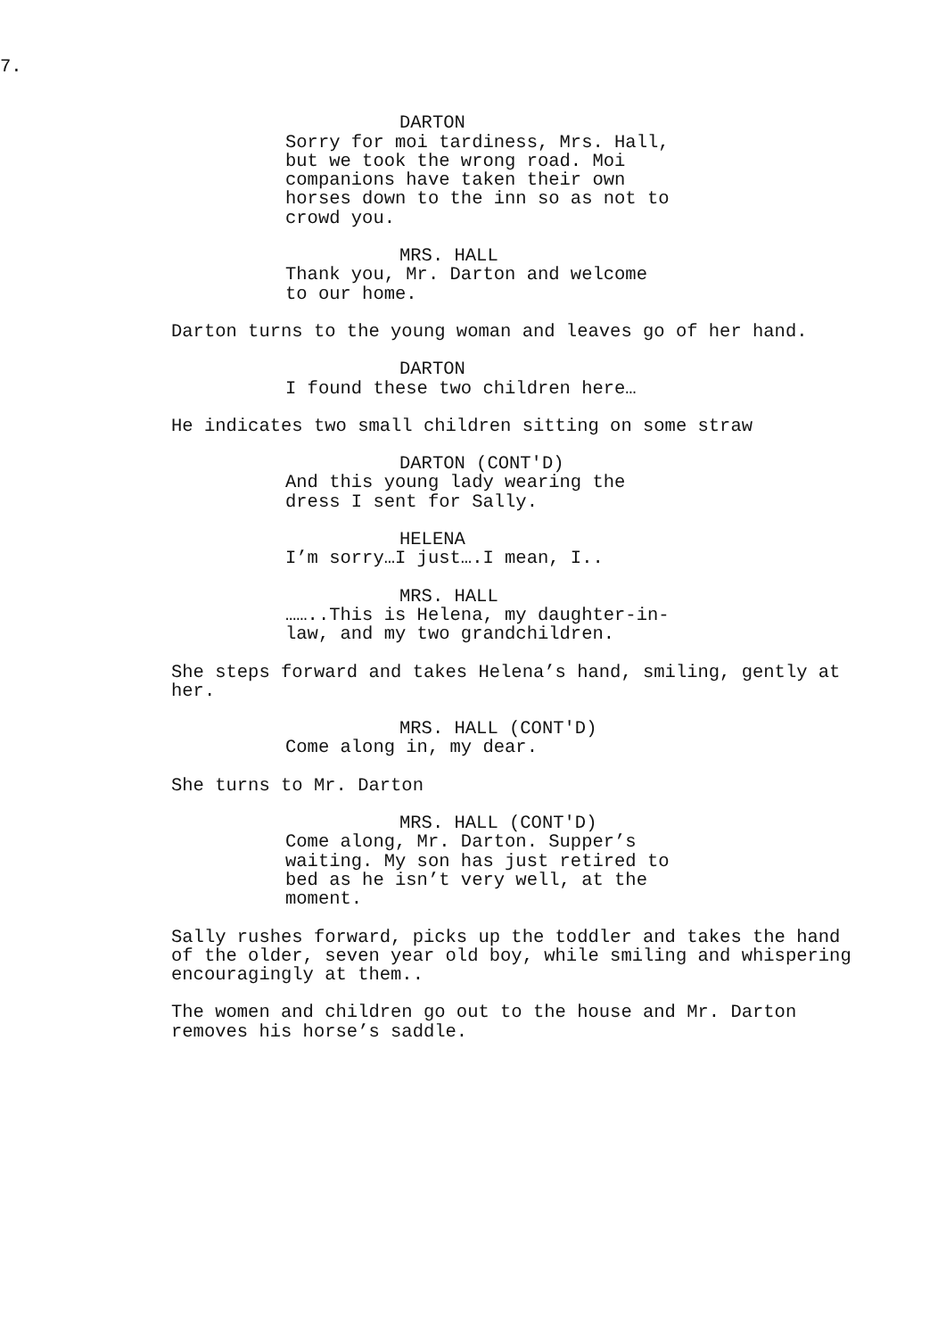7.
DARTON
Sorry for moi tardiness, Mrs. Hall, but we took the wrong road. Moi companions have taken their own horses down to the inn so as not to crowd you.
MRS. HALL
Thank you, Mr. Darton and welcome to our home.
Darton turns to the young woman and leaves go of her hand.
DARTON
I found these two children here…
He indicates two small children sitting on some straw
DARTON (CONT'D)
And this young lady wearing the dress I sent for Sally.
HELENA
I’m sorry…I just….I mean, I..
MRS. HALL
……..This is Helena, my daughter-in- law, and my two grandchildren.
She steps forward and takes Helena’s hand, smiling, gently at her.
MRS. HALL (CONT'D)
Come along in, my dear.
She turns to Mr. Darton
MRS. HALL (CONT'D)
Come along, Mr. Darton. Supper’s waiting. My son has just retired to bed as he isn’t very well, at the moment.
Sally rushes forward, picks up the toddler and takes the hand of the older, seven year old boy, while smiling and whispering encouragingly at them..
The women and children go out to the house and Mr. Darton removes his horse’s saddle.